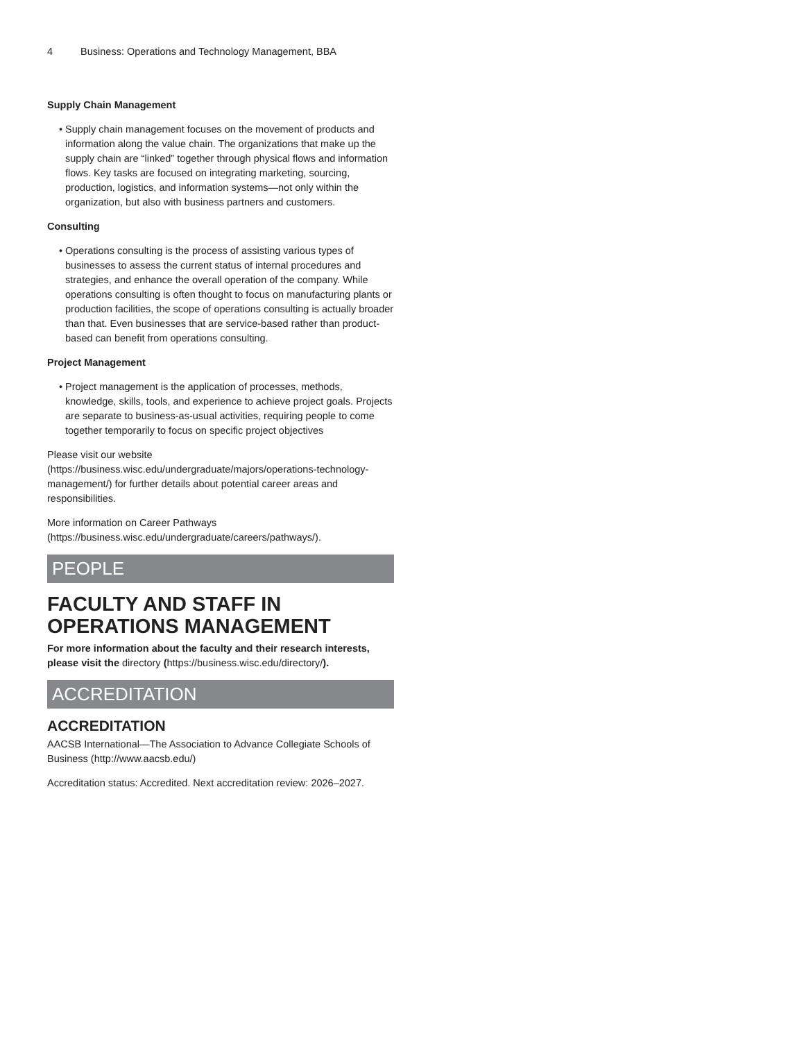4 Business: Operations and Technology Management, BBA
Supply Chain Management
Supply chain management focuses on the movement of products and information along the value chain. The organizations that make up the supply chain are “linked” together through physical flows and information flows. Key tasks are focused on integrating marketing, sourcing, production, logistics, and information systems—not only within the organization, but also with business partners and customers.
Consulting
Operations consulting is the process of assisting various types of businesses to assess the current status of internal procedures and strategies, and enhance the overall operation of the company. While operations consulting is often thought to focus on manufacturing plants or production facilities, the scope of operations consulting is actually broader than that. Even businesses that are service-based rather than product-based can benefit from operations consulting.
Project Management
Project management is the application of processes, methods, knowledge, skills, tools, and experience to achieve project goals. Projects are separate to business-as-usual activities, requiring people to come together temporarily to focus on specific project objectives
Please visit our website (https://business.wisc.edu/undergraduate/majors/operations-technology-management/) for further details about potential career areas and responsibilities.
More information on Career Pathways (https://business.wisc.edu/undergraduate/careers/pathways/).
PEOPLE
FACULTY AND STAFF IN OPERATIONS MANAGEMENT
For more information about the faculty and their research interests, please visit the directory (https://business.wisc.edu/directory/).
ACCREDITATION
ACCREDITATION
AACSB International—The Association to Advance Collegiate Schools of Business (http://www.aacsb.edu/)
Accreditation status: Accredited. Next accreditation review: 2026–2027.